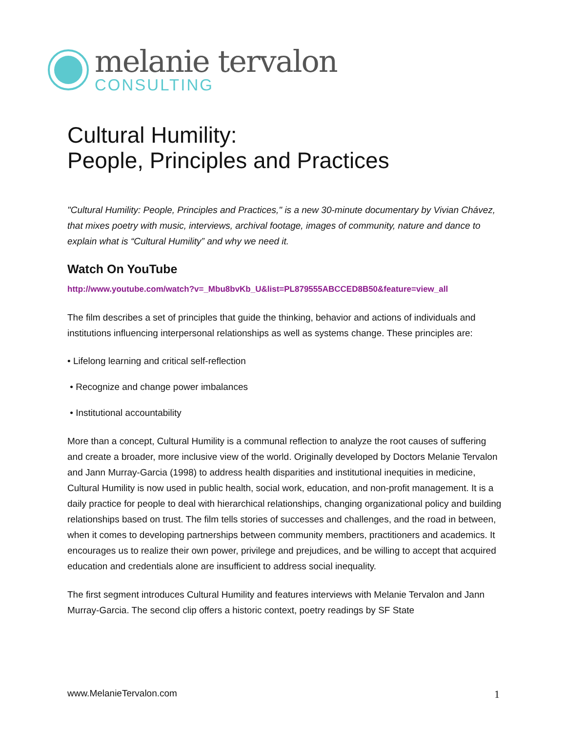melanie tervalon
CONSULTING
Cultural Humility:
People, Principles and Practices
"Cultural Humility: People, Principles and Practices," is a new 30-minute documentary by Vivian Chávez, that mixes poetry with music, interviews, archival footage, images of community, nature and dance to explain what is “Cultural Humility” and why we need it.
Watch On YouTube
http://www.youtube.com/watch?v=_Mbu8bvKb_U&list=PL879555ABCCED8B50&feature=view_all
The film describes a set of principles that guide the thinking, behavior and actions of individuals and institutions influencing interpersonal relationships as well as systems change. These principles are:
• Lifelong learning and critical self-reflection
• Recognize and change power imbalances
• Institutional accountability
More than a concept, Cultural Humility is a communal reflection to analyze the root causes of suffering and create a broader, more inclusive view of the world. Originally developed by Doctors Melanie Tervalon and Jann Murray-Garcia (1998) to address health disparities and institutional inequities in medicine, Cultural Humility is now used in public health, social work, education, and non-profit management. It is a daily practice for people to deal with hierarchical relationships, changing organizational policy and building relationships based on trust. The film tells stories of successes and challenges, and the road in between, when it comes to developing partnerships between community members, practitioners and academics. It encourages us to realize their own power, privilege and prejudices, and be willing to accept that acquired education and credentials alone are insufficient to address social inequality.
The first segment introduces Cultural Humility and features interviews with Melanie Tervalon and Jann Murray-Garcia. The second clip offers a historic context, poetry readings by SF State
www.MelanieTervalon.com 1